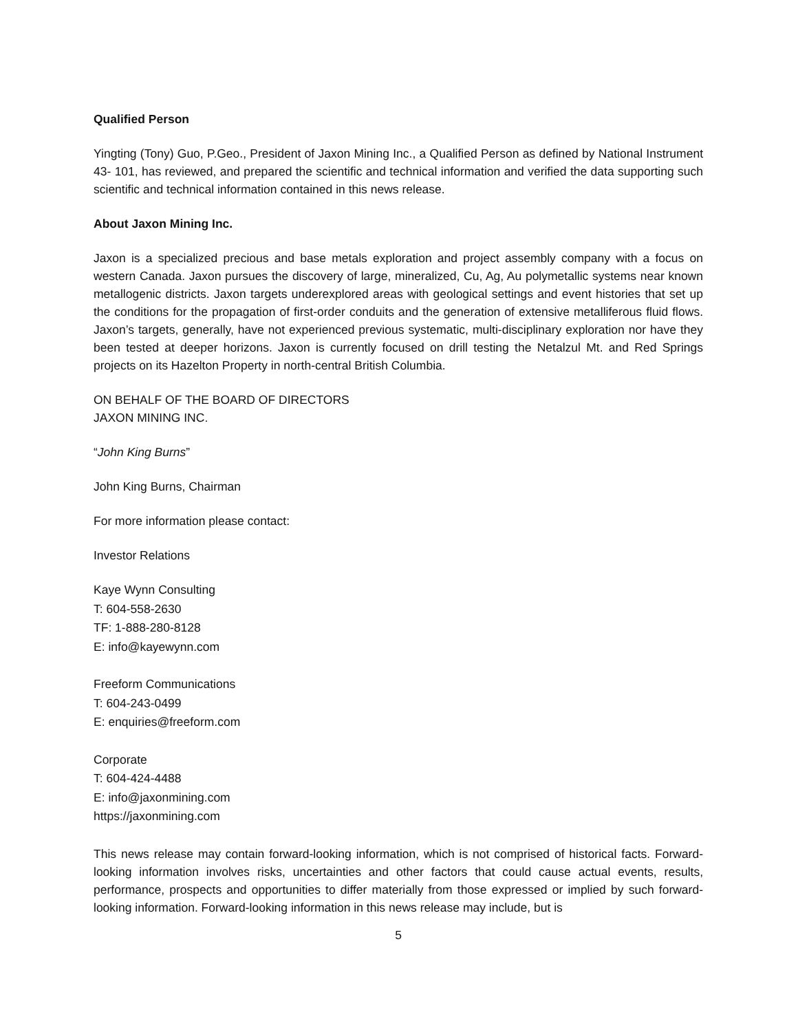Qualified Person
Yingting (Tony) Guo, P.Geo., President of Jaxon Mining Inc., a Qualified Person as defined by National Instrument 43- 101, has reviewed, and prepared the scientific and technical information and verified the data supporting such scientific and technical information contained in this news release.
About Jaxon Mining Inc.
Jaxon is a specialized precious and base metals exploration and project assembly company with a focus on western Canada. Jaxon pursues the discovery of large, mineralized, Cu, Ag, Au polymetallic systems near known metallogenic districts. Jaxon targets underexplored areas with geological settings and event histories that set up the conditions for the propagation of first-order conduits and the generation of extensive metalliferous fluid flows. Jaxon’s targets, generally, have not experienced previous systematic, multi-disciplinary exploration nor have they been tested at deeper horizons. Jaxon is currently focused on drill testing the Netalzul Mt. and Red Springs projects on its Hazelton Property in north-central British Columbia.
ON BEHALF OF THE BOARD OF DIRECTORS
JAXON MINING INC.
“John King Burns”
John King Burns, Chairman
For more information please contact:
Investor Relations
Kaye Wynn Consulting
T: 604-558-2630
TF: 1-888-280-8128
E: info@kayewynn.com
Freeform Communications
T: 604-243-0499
E: enquiries@freeform.com
Corporate
T: 604-424-4488
E: info@jaxonmining.com
https://jaxonmining.com
This news release may contain forward-looking information, which is not comprised of historical facts. Forward-looking information involves risks, uncertainties and other factors that could cause actual events, results, performance, prospects and opportunities to differ materially from those expressed or implied by such forward-looking information. Forward-looking information in this news release may include, but is
5